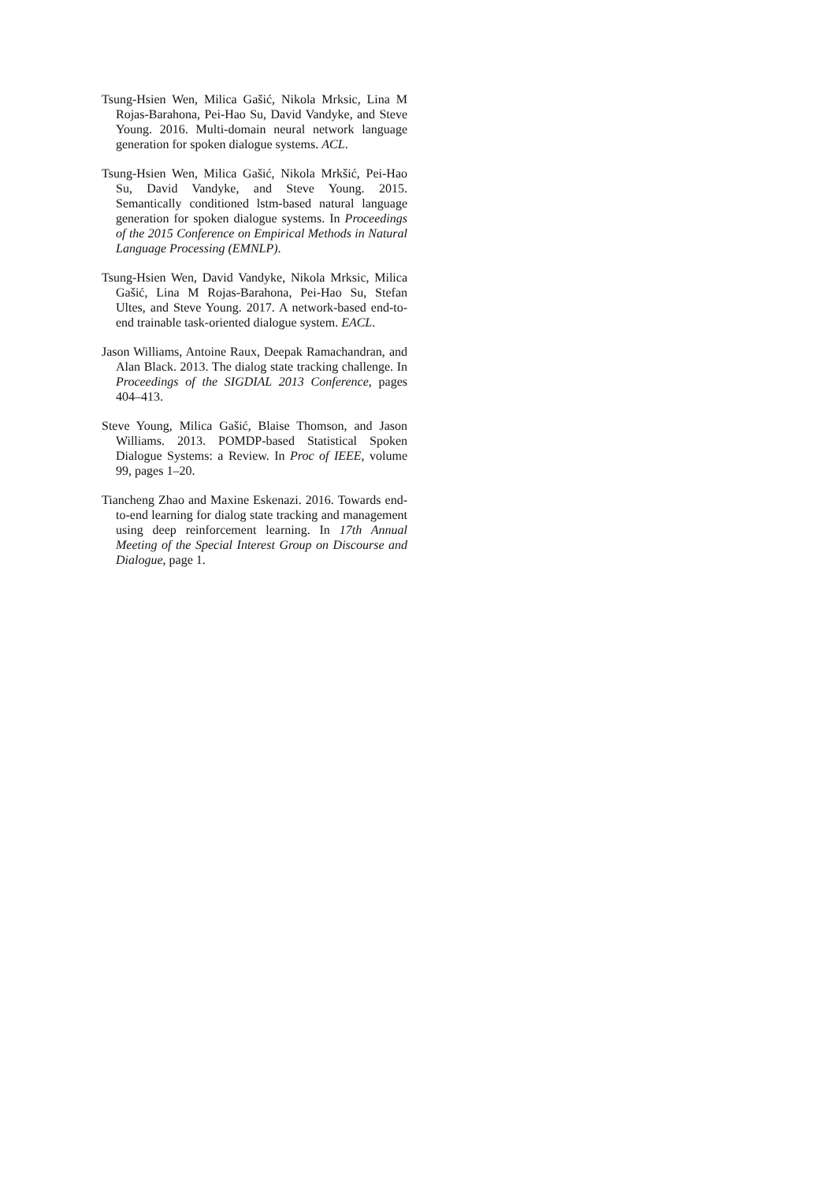Tsung-Hsien Wen, Milica Gašić, Nikola Mrksic, Lina M Rojas-Barahona, Pei-Hao Su, David Vandyke, and Steve Young. 2016. Multi-domain neural network language generation for spoken dialogue systems. ACL.
Tsung-Hsien Wen, Milica Gašić, Nikola Mrkšić, Pei-Hao Su, David Vandyke, and Steve Young. 2015. Semantically conditioned lstm-based natural language generation for spoken dialogue systems. In Proceedings of the 2015 Conference on Empirical Methods in Natural Language Processing (EMNLP).
Tsung-Hsien Wen, David Vandyke, Nikola Mrksic, Milica Gašić, Lina M Rojas-Barahona, Pei-Hao Su, Stefan Ultes, and Steve Young. 2017. A network-based end-to-end trainable task-oriented dialogue system. EACL.
Jason Williams, Antoine Raux, Deepak Ramachandran, and Alan Black. 2013. The dialog state tracking challenge. In Proceedings of the SIGDIAL 2013 Conference, pages 404–413.
Steve Young, Milica Gašić, Blaise Thomson, and Jason Williams. 2013. POMDP-based Statistical Spoken Dialogue Systems: a Review. In Proc of IEEE, volume 99, pages 1–20.
Tiancheng Zhao and Maxine Eskenazi. 2016. Towards end-to-end learning for dialog state tracking and management using deep reinforcement learning. In 17th Annual Meeting of the Special Interest Group on Discourse and Dialogue, page 1.